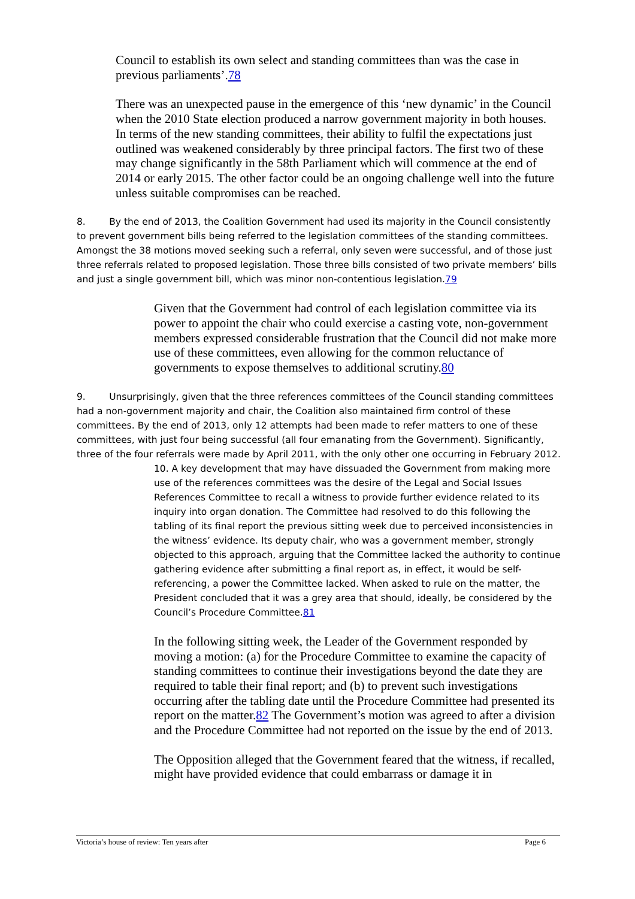Council to establish its own select and standing committees than was the case in previous parliaments’.78
There was an unexpected pause in the emergence of this ‘new dynamic’ in the Council when the 2010 State election produced a narrow government majority in both houses. In terms of the new standing committees, their ability to fulfil the expectations just outlined was weakened considerably by three principal factors. The first two of these may change significantly in the 58th Parliament which will commence at the end of 2014 or early 2015. The other factor could be an ongoing challenge well into the future unless suitable compromises can be reached.
8. By the end of 2013, the Coalition Government had used its majority in the Council consistently to prevent government bills being referred to the legislation committees of the standing committees. Amongst the 38 motions moved seeking such a referral, only seven were successful, and of those just three referrals related to proposed legislation. Those three bills consisted of two private members’ bills and just a single government bill, which was minor non-contentious legislation.79
Given that the Government had control of each legislation committee via its power to appoint the chair who could exercise a casting vote, non-government members expressed considerable frustration that the Council did not make more use of these committees, even allowing for the common reluctance of governments to expose themselves to additional scrutiny.80
9. Unsurprisingly, given that the three references committees of the Council standing committees had a non-government majority and chair, the Coalition also maintained firm control of these committees. By the end of 2013, only 12 attempts had been made to refer matters to one of these committees, with just four being successful (all four emanating from the Government). Significantly, three of the four referrals were made by April 2011, with the only other one occurring in February 2012.
10. A key development that may have dissuaded the Government from making more use of the references committees was the desire of the Legal and Social Issues References Committee to recall a witness to provide further evidence related to its inquiry into organ donation. The Committee had resolved to do this following the tabling of its final report the previous sitting week due to perceived inconsistencies in the witness’ evidence. Its deputy chair, who was a government member, strongly objected to this approach, arguing that the Committee lacked the authority to continue gathering evidence after submitting a final report as, in effect, it would be self-referencing, a power the Committee lacked. When asked to rule on the matter, the President concluded that it was a grey area that should, ideally, be considered by the Council’s Procedure Committee.81
In the following sitting week, the Leader of the Government responded by moving a motion: (a) for the Procedure Committee to examine the capacity of standing committees to continue their investigations beyond the date they are required to table their final report; and (b) to prevent such investigations occurring after the tabling date until the Procedure Committee had presented its report on the matter.82 The Government’s motion was agreed to after a division and the Procedure Committee had not reported on the issue by the end of 2013.
The Opposition alleged that the Government feared that the witness, if recalled, might have provided evidence that could embarrass or damage it in
Victoria’s house of review: Ten years after Page 6